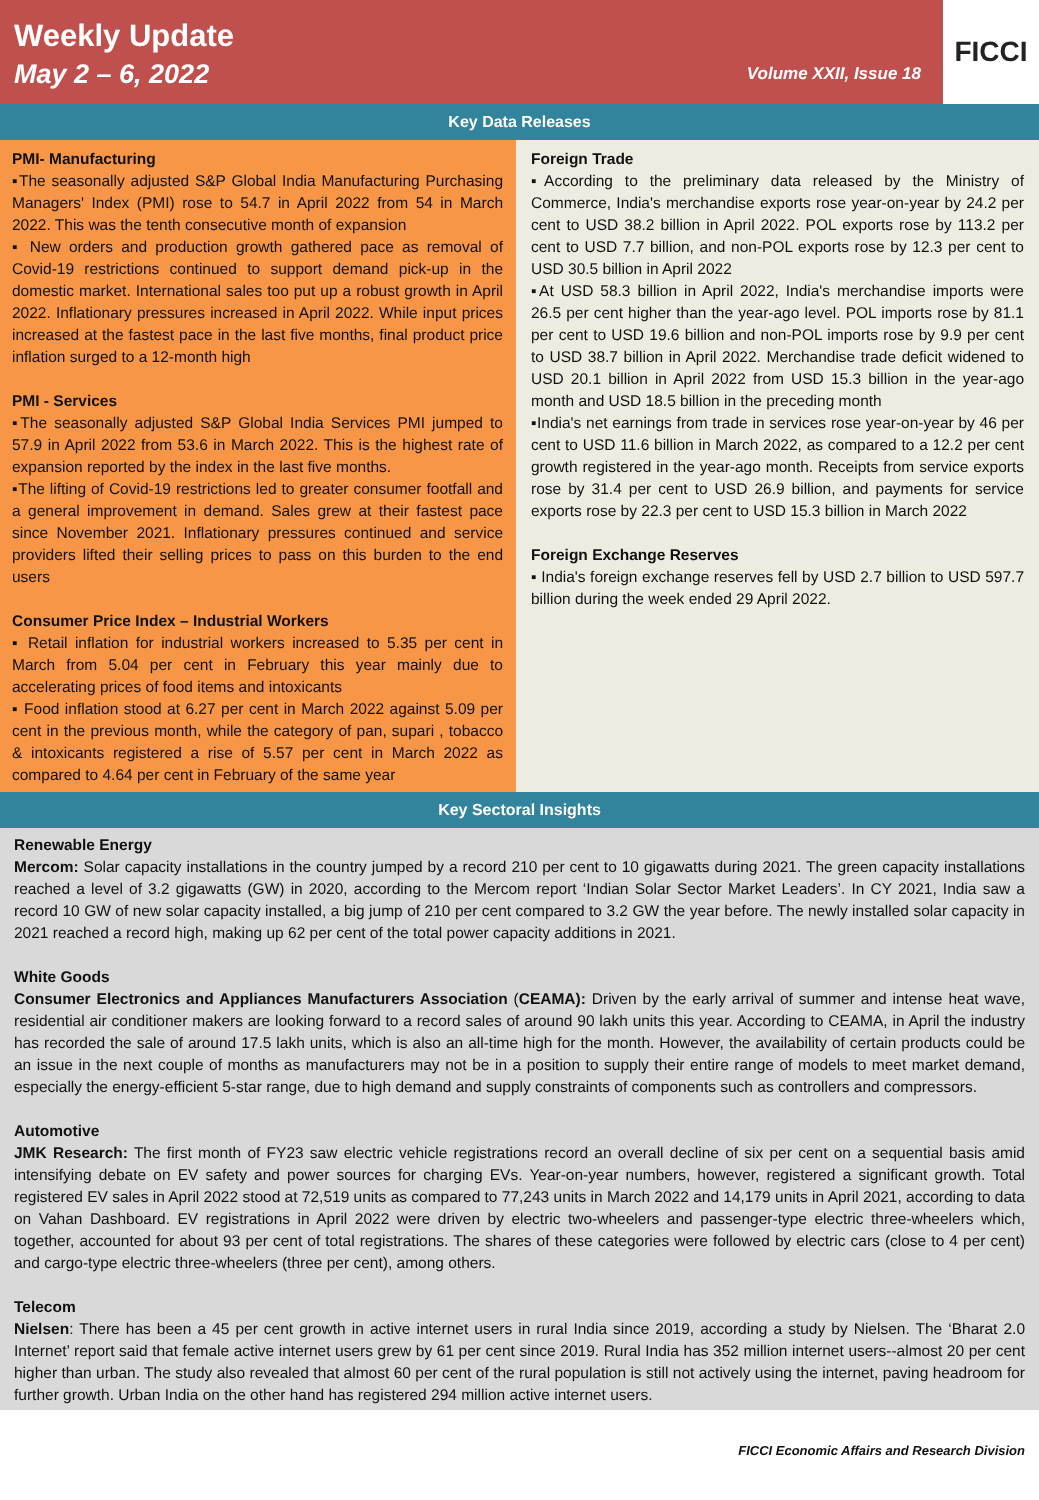Weekly Update
May 2 – 6, 2022 Volume XXII, Issue 18
FICCI
Key Data Releases
PMI- Manufacturing
▪The seasonally adjusted S&P Global India Manufacturing Purchasing Managers' Index (PMI) rose to 54.7 in April 2022 from 54 in March 2022. This was the tenth consecutive month of expansion
▪ New orders and production growth gathered pace as removal of Covid-19 restrictions continued to support demand pick-up in the domestic market. International sales too put up a robust growth in April 2022. Inflationary pressures increased in April 2022. While input prices increased at the fastest pace in the last five months, final product price inflation surged to a 12-month high
PMI - Services
▪The seasonally adjusted S&P Global India Services PMI jumped to 57.9 in April 2022 from 53.6 in March 2022. This is the highest rate of expansion reported by the index in the last five months.
▪The lifting of Covid-19 restrictions led to greater consumer footfall and a general improvement in demand. Sales grew at their fastest pace since November 2021. Inflationary pressures continued and service providers lifted their selling prices to pass on this burden to the end users
Consumer Price Index – Industrial Workers
▪ Retail inflation for industrial workers increased to 5.35 per cent in March from 5.04 per cent in February this year mainly due to accelerating prices of food items and intoxicants
▪ Food inflation stood at 6.27 per cent in March 2022 against 5.09 per cent in the previous month, while the category of pan, supari , tobacco & intoxicants registered a rise of 5.57 per cent in March 2022 as compared to 4.64 per cent in February of the same year
Foreign Trade
▪According to the preliminary data released by the Ministry of Commerce, India's merchandise exports rose year-on-year by 24.2 per cent to USD 38.2 billion in April 2022. POL exports rose by 113.2 per cent to USD 7.7 billion, and non-POL exports rose by 12.3 per cent to USD 30.5 billion in April 2022
▪At USD 58.3 billion in April 2022, India's merchandise imports were 26.5 per cent higher than the year-ago level. POL imports rose by 81.1 per cent to USD 19.6 billion and non-POL imports rose by 9.9 per cent to USD 38.7 billion in April 2022. Merchandise trade deficit widened to USD 20.1 billion in April 2022 from USD 15.3 billion in the year-ago month and USD 18.5 billion in the preceding month
▪India's net earnings from trade in services rose year-on-year by 46 per cent to USD 11.6 billion in March 2022, as compared to a 12.2 per cent growth registered in the year-ago month. Receipts from service exports rose by 31.4 per cent to USD 26.9 billion, and payments for service exports rose by 22.3 per cent to USD 15.3 billion in March 2022
Foreign Exchange Reserves
▪ India's foreign exchange reserves fell by USD 2.7 billion to USD 597.7 billion during the week ended 29 April 2022.
Key Sectoral Insights
Renewable Energy
Mercom: Solar capacity installations in the country jumped by a record 210 per cent to 10 gigawatts during 2021. The green capacity installations reached a level of 3.2 gigawatts (GW) in 2020, according to the Mercom report ‘Indian Solar Sector Market Leaders’. In CY 2021, India saw a record 10 GW of new solar capacity installed, a big jump of 210 per cent compared to 3.2 GW the year before. The newly installed solar capacity in 2021 reached a record high, making up 62 per cent of the total power capacity additions in 2021.
White Goods
Consumer Electronics and Appliances Manufacturers Association (CEAMA): Driven by the early arrival of summer and intense heat wave, residential air conditioner makers are looking forward to a record sales of around 90 lakh units this year. According to CEAMA, in April the industry has recorded the sale of around 17.5 lakh units, which is also an all-time high for the month. However, the availability of certain products could be an issue in the next couple of months as manufacturers may not be in a position to supply their entire range of models to meet market demand, especially the energy-efficient 5-star range, due to high demand and supply constraints of components such as controllers and compressors.
Automotive
JMK Research: The first month of FY23 saw electric vehicle registrations record an overall decline of six per cent on a sequential basis amid intensifying debate on EV safety and power sources for charging EVs. Year-on-year numbers, however, registered a significant growth. Total registered EV sales in April 2022 stood at 72,519 units as compared to 77,243 units in March 2022 and 14,179 units in April 2021, according to data on Vahan Dashboard. EV registrations in April 2022 were driven by electric two-wheelers and passenger-type electric three-wheelers which, together, accounted for about 93 per cent of total registrations. The shares of these categories were followed by electric cars (close to 4 per cent) and cargo-type electric three-wheelers (three per cent), among others.
Telecom
Nielsen: There has been a 45 per cent growth in active internet users in rural India since 2019, according a study by Nielsen. The ‘Bharat 2.0 Internet’ report said that female active internet users grew by 61 per cent since 2019. Rural India has 352 million internet users--almost 20 per cent higher than urban. The study also revealed that almost 60 per cent of the rural population is still not actively using the internet, paving headroom for further growth. Urban India on the other hand has registered 294 million active internet users.
FICCI Economic Affairs and Research Division